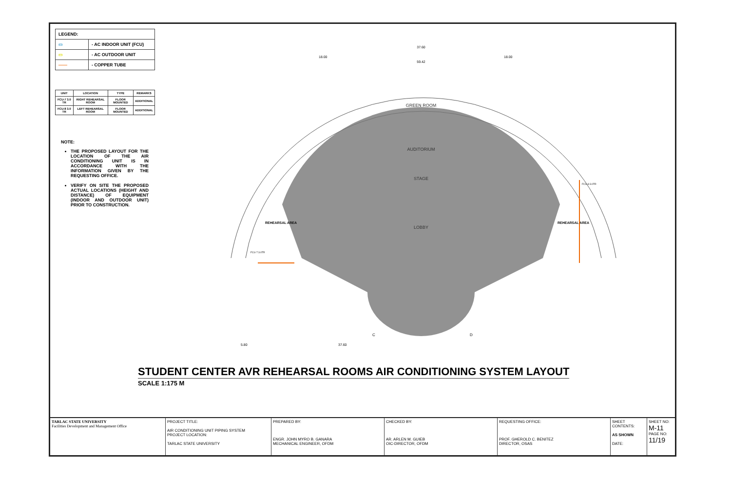| LEGEND: | |
| ▭ | - AC INDOOR UNIT (FCU) |
| ▭ | - AC OUTDOOR UNIT |
| —— | - COPPER TUBE |
| UNIT | LOCATION | TYPE | REMARKS |
| --- | --- | --- | --- |
| FCU-7 3.0 TR | RIGHT REHEARSAL ROOM | FLOOR MOUNTED | ADDITIONAL |
| FCU-8 3.0 TR | LEFT REHEARSAL ROOM | FLOOR MOUNTED | ADDITIONAL |
NOTE:
THE PROPOSED LAYOUT FOR THE LOCATION OF THE AIR CONDITIONING UNIT IS IN ACCORDANCE WITH THE INFORMATION GIVEN BY THE REQUESTING OFFICE.
VERIFY ON SITE THE PROPOSED ACTUAL LOCATIONS (HEIGHT AND DISTANCE) OF EQUIPMENT (INDOOR AND OUTDOOR UNIT) PRIOR TO CONSTRUCTION.
37.60
18.00
18.00
59.42
GREEN ROOM
AUDITORIUM
STAGE
LOBBY
REHEARSAL AREA
REHEARSAL AREA
FCU-7 3.0TR
FCU-8 3.0TR
5.80
37.60
C
D
STUDENT CENTER AVR REHEARSAL ROOMS AIR CONDITIONING SYSTEM LAYOUT
SCALE 1:175 M
TARLAC STATE UNIVERSITY
Facilities Development and Management Office
PROJECT TITLE:
AIR CONDITIONING UNIT PIPING SYSTEM
PROJECT LOCATION:
TARLAC STATE UNIVERSITY
PREPARED BY:
ENGR. JOHN MYRO B. GANARA
MECHANICAL ENGINEER, OFDM
CHECKED BY:
AR. ARLEN M. GUIEB
OIC-DIRECTOR, OFDM
REQUESTING OFFICE:
PROF. GHEROLD C. BENITEZ
DIRECTOR, OSAS
SHEET CONTENTS:
AS SHOWN
DATE:
SHEET NO:
M-11
PAGE NO:
11/19